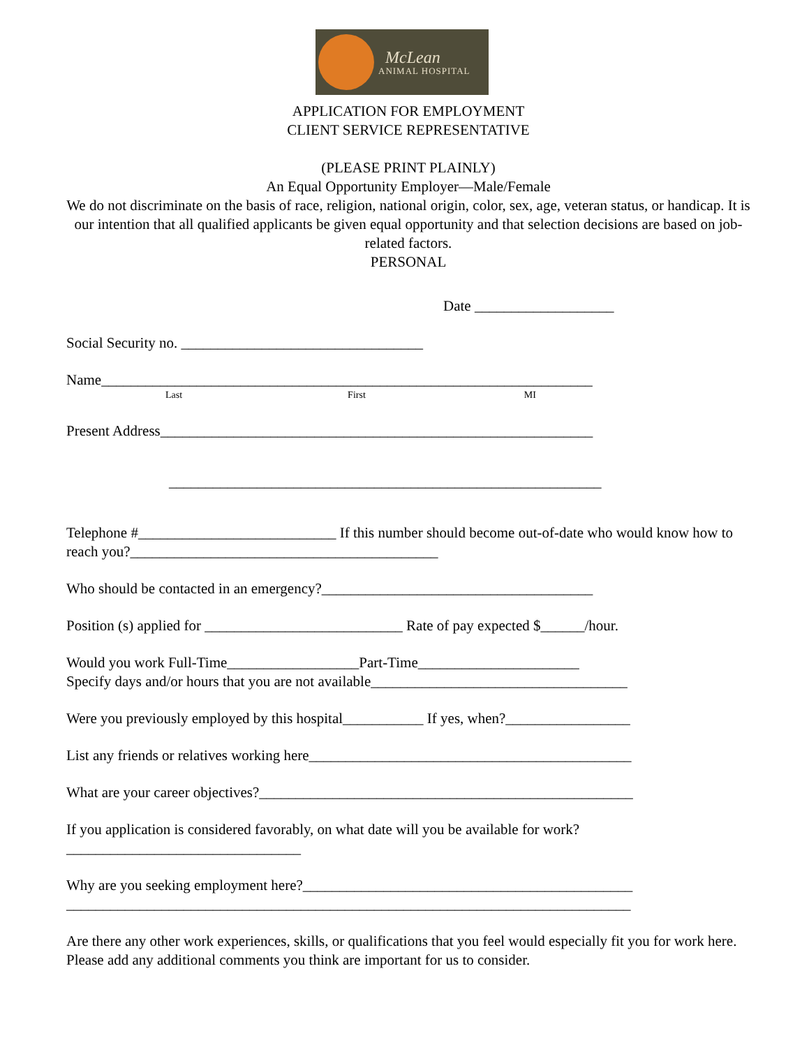McLean
ANIMAL HOSPITAL
APPLICATION FOR EMPLOYMENT
CLIENT SERVICE REPRESENTATIVE
(PLEASE PRINT PLAINLY)
An Equal Opportunity Employer—Male/Female
We do not discriminate on the basis of race, religion, national origin, color, sex, age, veteran status, or handicap. It is our intention that all qualified applicants be given equal opportunity and that selection decisions are based on job-related factors.
PERSONAL
Date ___________________
Social Security no. _________________________________
Name___________________________________________________________________
Last First MI
Present Address___________________________________________________________
___________________________________________________________
Telephone #___________________________ If this number should become out-of-date who would know how to reach you?__________________________________________
Who should be contacted in an emergency?_____________________________________
Position (s) applied for ___________________________ Rate of pay expected $______/hour.
Would you work Full-Time__________________Part-Time______________________
Specify days and/or hours that you are not available___________________________________
Were you previously employed by this hospital___________ If yes, when?_________________
List any friends or relatives working here____________________________________________
What are your career objectives?___________________________________________________
If you application is considered favorably, on what date will you be available for work?________________________________
Why are you seeking employment here?_____________________________________________
_____________________________________________________________________________
Are there any other work experiences, skills, or qualifications that you feel would especially fit you for work here. Please add any additional comments you think are important for us to consider.